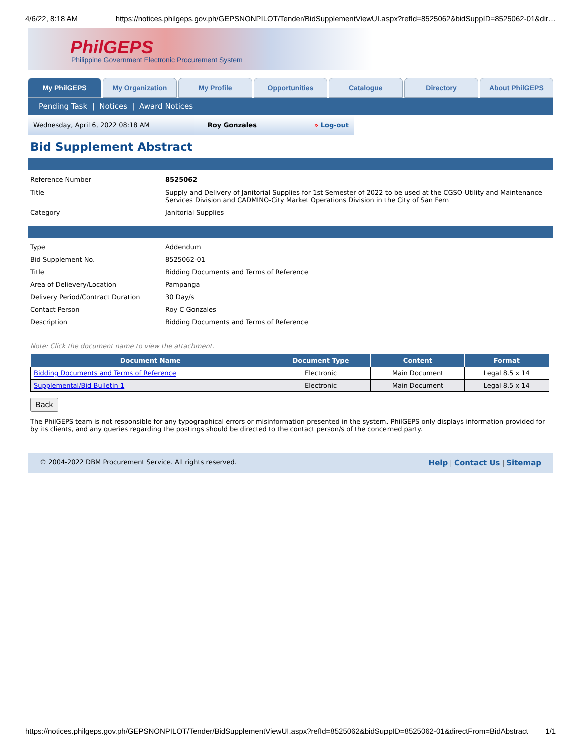4/6/22, 8:18 AM https://notices.philgeps.gov.ph/GEPSNONPILOT/Tender/BidSupplementViewUI.aspx?refId=8525062&bidSuppID=8525062-01&dir…
PhilGEPS
Philippine Government Electronic Procurement System
My PhilGEPS My Organization My Profile Opportunities Catalogue Directory About PhilGEPS
Pending Task | Notices | Award Notices
Wednesday, April 6, 2022 08:18 AM Roy Gonzales » Log-out
Bid Supplement Abstract
| Reference Number | 8525062 |
| Title | Supply and Delivery of Janitorial Supplies for 1st Semester of 2022 to be used at the CGSO-Utility and Maintenance Services Division and CADMINO-City Market Operations Division in the City of San Fern |
| Category | Janitorial Supplies |
| Type | Addendum |
| Bid Supplement No. | 8525062-01 |
| Title | Bidding Documents and Terms of Reference |
| Area of Delievery/Location | Pampanga |
| Delivery Period/Contract Duration | 30 Day/s |
| Contact Person | Roy C Gonzales |
| Description | Bidding Documents and Terms of Reference |
Note: Click the document name to view the attachment.
| Document Name | Document Type | Content | Format |
| --- | --- | --- | --- |
| Bidding Documents and Terms of Reference | Electronic | Main Document | Legal 8.5 x 14 |
| Supplemental/Bid Bulletin 1 | Electronic | Main Document | Legal 8.5 x 14 |
Back
The PhilGEPS team is not responsible for any typographical errors or misinformation presented in the system. PhilGEPS only displays information provided for by its clients, and any queries regarding the postings should be directed to the contact person/s of the concerned party.
© 2004-2022 DBM Procurement Service. All rights reserved. Help | Contact Us | Sitemap
https://notices.philgeps.gov.ph/GEPSNONPILOT/Tender/BidSupplementViewUI.aspx?refId=8525062&bidSuppID=8525062-01&directFrom=BidAbstract 1/1